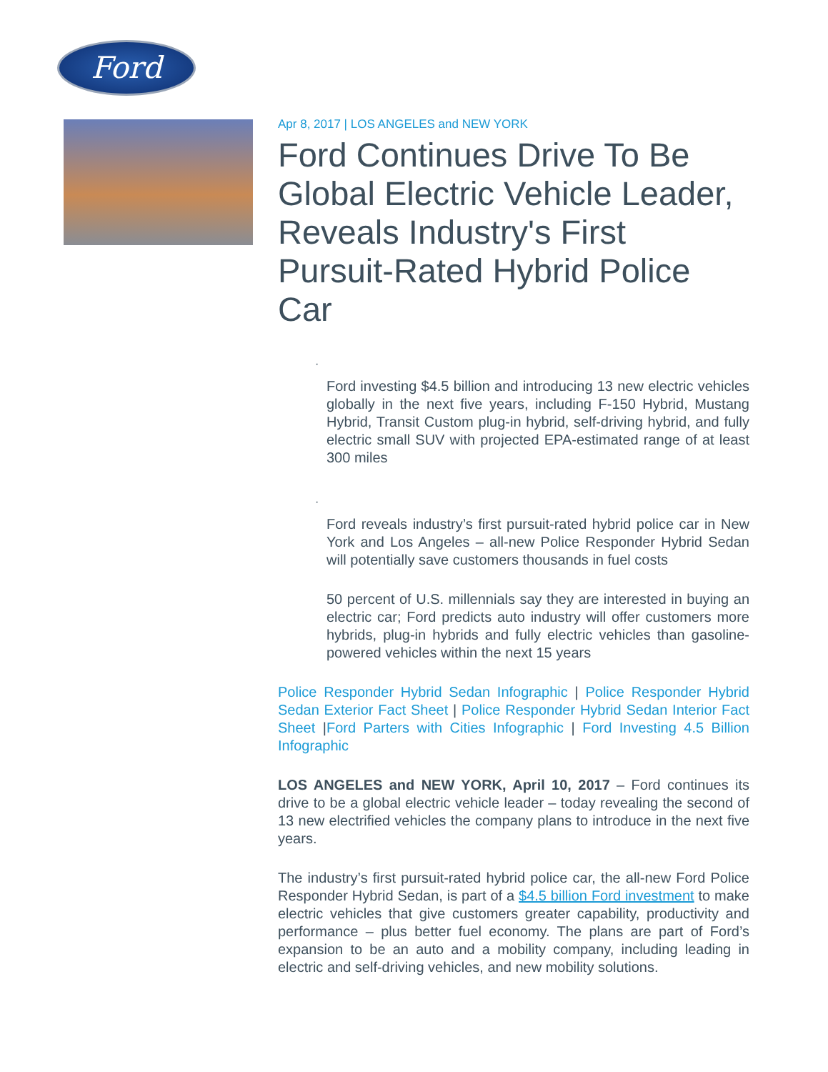Ford
Apr 8, 2017 | LOS ANGELES and NEW YORK
Ford Continues Drive To Be Global Electric Vehicle Leader, Reveals Industry's First Pursuit-Rated Hybrid Police Car
·
Ford investing $4.5 billion and introducing 13 new electric vehicles globally in the next five years, including F-150 Hybrid, Mustang Hybrid, Transit Custom plug-in hybrid, self-driving hybrid, and fully electric small SUV with projected EPA-estimated range of at least 300 miles
·
Ford reveals industry’s first pursuit-rated hybrid police car in New York and Los Angeles – all-new Police Responder Hybrid Sedan will potentially save customers thousands in fuel costs
50 percent of U.S. millennials say they are interested in buying an electric car; Ford predicts auto industry will offer customers more hybrids, plug-in hybrids and fully electric vehicles than gasoline-powered vehicles within the next 15 years
Police Responder Hybrid Sedan Infographic | Police Responder Hybrid Sedan Exterior Fact Sheet | Police Responder Hybrid Sedan Interior Fact Sheet |Ford Parters with Cities Infographic | Ford Investing 4.5 Billion Infographic
LOS ANGELES and NEW YORK, April 10, 2017 – Ford continues its drive to be a global electric vehicle leader – today revealing the second of 13 new electrified vehicles the company plans to introduce in the next five years.
The industry’s first pursuit-rated hybrid police car, the all-new Ford Police Responder Hybrid Sedan, is part of a $4.5 billion Ford investment to make electric vehicles that give customers greater capability, productivity and performance – plus better fuel economy. The plans are part of Ford’s expansion to be an auto and a mobility company, including leading in electric and self-driving vehicles, and new mobility solutions.